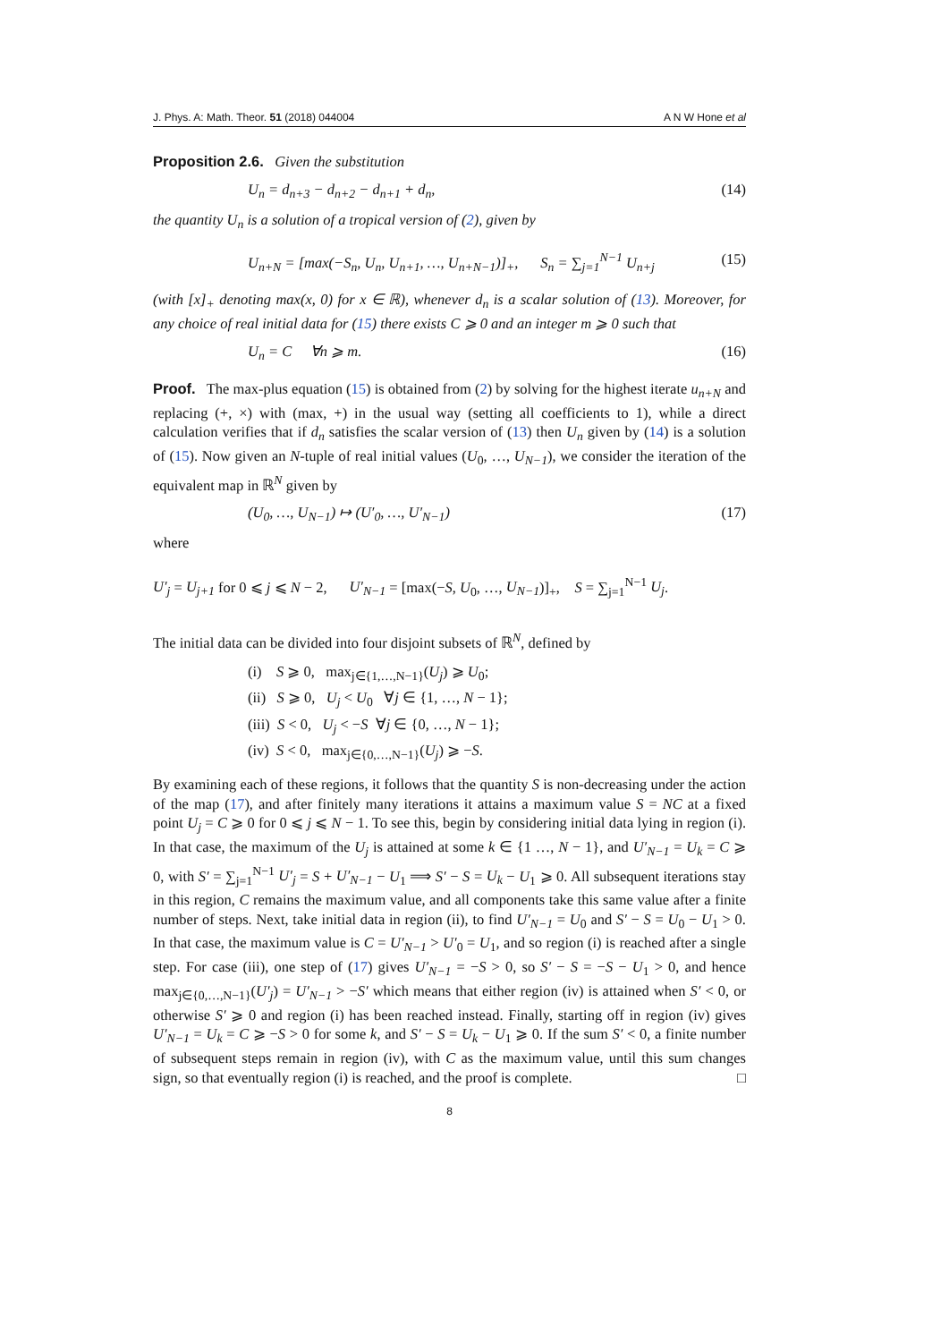J. Phys. A: Math. Theor. 51 (2018) 044004 A N W Hone et al
Proposition 2.6. Given the substitution
U<sub>n</sub> = d<sub>n+3</sub> − d<sub>n+2</sub> − d<sub>n+1</sub> + d<sub>n</sub>, (14)
the quantity U<sub>n</sub> is a solution of a tropical version of (2), given by
U<sub>n+N</sub> = [max(−S<sub>n</sub>, U<sub>n</sub>, U<sub>n+1</sub>, …, U<sub>n+N−1</sub>)]<sub>+</sub>, S<sub>n</sub> = ∑<sub>j=1</sub><sup>N−1</sup> U<sub>n+j</sub> (15)
(with [x]<sub>+</sub> denoting max(x, 0) for x ∈ ℝ), whenever d<sub>n</sub> is a scalar solution of (13). Moreover, for any choice of real initial data for (15) there exists C ⩾ 0 and an integer m ⩾ 0 such that
U<sub>n</sub> = C ∀n ⩾ m. (16)
Proof. The max-plus equation (15) is obtained from (2) by solving for the highest iterate u<sub>n+N</sub> and replacing (+, ×) with (max, +) in the usual way (setting all coefficients to 1), while a direct calculation verifies that if d<sub>n</sub> satisfies the scalar version of (13) then U<sub>n</sub> given by (14) is a solution of (15). Now given an N-tuple of real initial values (U<sub>0</sub>, …, U<sub>N−1</sub>), we consider the iteration of the equivalent map in ℝ<sup>N</sup> given by
(U<sub>0</sub>, …, U<sub>N−1</sub>) ↦ (U′<sub>0</sub>, …, U′<sub>N−1</sub>) (17)
where
U′<sub>j</sub> = U<sub>j+1</sub> for 0 ⩽ j ⩽ N − 2, U′<sub>N−1</sub> = [max(−S, U<sub>0</sub>, …, U<sub>N−1</sub>)]<sub>+</sub>, S = ∑<sub>j=1</sub><sup>N−1</sup> U<sub>j</sub>.
The initial data can be divided into four disjoint subsets of ℝ<sup>N</sup>, defined by
(i) S ⩾ 0, max<sub>j∈{1,…,N−1}</sub>(U<sub>j</sub>) ⩾ U<sub>0</sub>;
(ii) S ⩾ 0, U<sub>j</sub> < U<sub>0</sub> ∀j ∈ {1, …, N − 1};
(iii) S < 0, U<sub>j</sub> < −S ∀j ∈ {0, …, N − 1};
(iv) S < 0, max<sub>j∈{0,…,N−1}</sub>(U<sub>j</sub>) ⩾ −S.
By examining each of these regions, it follows that the quantity S is non-decreasing under the action of the map (17), and after finitely many iterations it attains a maximum value S = NC at a fixed point U<sub>j</sub> = C ⩾ 0 for 0 ⩽ j ⩽ N − 1. To see this, begin by considering initial data lying in region (i). In that case, the maximum of the U<sub>j</sub> is attained at some k ∈ {1 …, N − 1}, and U′<sub>N−1</sub> = U<sub>k</sub> = C ⩾ 0, with S′ = ∑<sub>j=1</sub><sup>N−1</sup> U′<sub>j</sub> = S + U′<sub>N−1</sub> − U<sub>1</sub> ⟹ S′ − S = U<sub>k</sub> − U<sub>1</sub> ⩾ 0. All subsequent iterations stay in this region, C remains the maximum value, and all components take this same value after a finite number of steps. Next, take initial data in region (ii), to find U′<sub>N−1</sub> = U<sub>0</sub> and S′ − S = U<sub>0</sub> − U<sub>1</sub> > 0. In that case, the maximum value is C = U′<sub>N−1</sub> > U′<sub>0</sub> = U<sub>1</sub>, and so region (i) is reached after a single step. For case (iii), one step of (17) gives U′<sub>N−1</sub> = −S > 0, so S′ − S = −S − U<sub>1</sub> > 0, and hence max<sub>j∈{0,…,N−1}</sub>(U′<sub>j</sub>) = U′<sub>N−1</sub> > −S′ which means that either region (iv) is attained when S′ < 0, or otherwise S′ ⩾ 0 and region (i) has been reached instead. Finally, starting off in region (iv) gives U′<sub>N−1</sub> = U<sub>k</sub> = C ⩾ −S > 0 for some k, and S′ − S = U<sub>k</sub> − U<sub>1</sub> ⩾ 0. If the sum S′ < 0, a finite number of subsequent steps remain in region (iv), with C as the maximum value, until this sum changes sign, so that eventually region (i) is reached, and the proof is complete. □
8